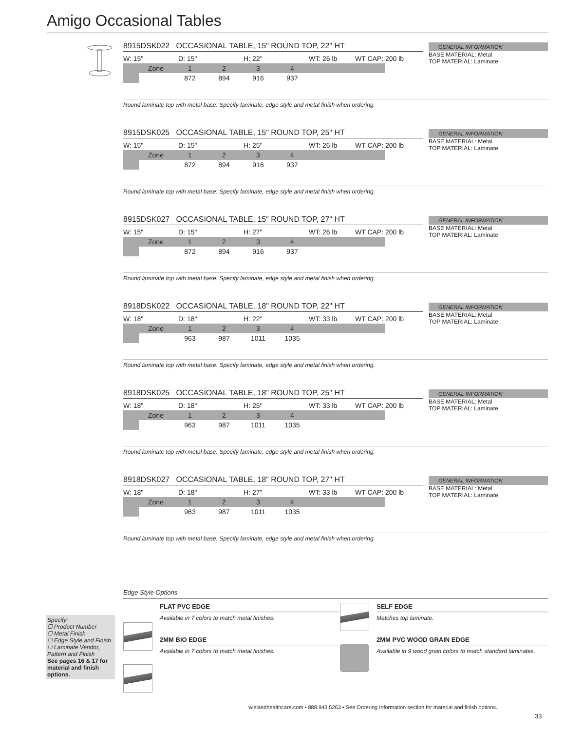Amigo Occasional Tables
8915DSK022 OCCASIONAL TABLE, 15" ROUND TOP, 22" HT
W: 15" D: 15" H: 22" WT: 26 lb WT CAP: 200 lb
| | Zone | 1 | 2 | 3 | 4 | |
| | | 872 | 894 | 916 | 937 | |
GENERAL INFORMATION
BASE MATERIAL: Metal
TOP MATERIAL: Laminate
Round laminate top with metal base. Specify laminate, edge style and metal finish when ordering.
8915DSK025 OCCASIONAL TABLE, 15" ROUND TOP, 25" HT
W: 15" D: 15" H: 25" WT: 26 lb WT CAP: 200 lb
| | Zone | 1 | 2 | 3 | 4 | |
| | | 872 | 894 | 916 | 937 | |
GENERAL INFORMATION
BASE MATERIAL: Metal
TOP MATERIAL: Laminate
Round laminate top with metal base. Specify laminate, edge style and metal finish when ordering.
8915DSK027 OCCASIONAL TABLE, 15" ROUND TOP, 27" HT
W: 15" D: 15" H: 27" WT: 26 lb WT CAP: 200 lb
| | Zone | 1 | 2 | 3 | 4 | |
| | | 872 | 894 | 916 | 937 | |
GENERAL INFORMATION
BASE MATERIAL: Metal
TOP MATERIAL: Laminate
Round laminate top with metal base. Specify laminate, edge style and metal finish when ordering.
8918DSK022 OCCASIONAL TABLE, 18" ROUND TOP, 22" HT
W: 18" D: 18" H: 22" WT: 33 lb WT CAP: 200 lb
| | Zone | 1 | 2 | 3 | 4 | |
| | | 963 | 987 | 1011 | 1035 | |
GENERAL INFORMATION
BASE MATERIAL: Metal
TOP MATERIAL: Laminate
Round laminate top with metal base. Specify laminate, edge style and metal finish when ordering.
8918DSK025 OCCASIONAL TABLE, 18" ROUND TOP, 25" HT
W: 18" D: 18" H: 25" WT: 33 lb WT CAP: 200 lb
| | Zone | 1 | 2 | 3 | 4 | |
| | | 963 | 987 | 1011 | 1035 | |
GENERAL INFORMATION
BASE MATERIAL: Metal
TOP MATERIAL: Laminate
Round laminate top with metal base. Specify laminate, edge style and metal finish when ordering.
8918DSK027 OCCASIONAL TABLE, 18" ROUND TOP, 27" HT
W: 18" D: 18" H: 27" WT: 33 lb WT CAP: 200 lb
| | Zone | 1 | 2 | 3 | 4 | |
| | | 963 | 987 | 1011 | 1035 | |
GENERAL INFORMATION
BASE MATERIAL: Metal
TOP MATERIAL: Laminate
Round laminate top with metal base. Specify laminate, edge style and metal finish when ordering.
Edge Style Options
FLAT PVC EDGE
Available in 7 colors to match metal finishes.
2MM BIO EDGE
Available in 7 colors to match metal finishes.
SELF EDGE
Matches top laminate.
2MM PVC WOOD GRAIN EDGE
Available in 9 wood grain colors to match standard laminates.
Specify:
☐ Product Number
☐ Metal Finish
☐ Edge Style and Finish
☐ Laminate Vendor, Pattern and Finish
See pages 16 & 17 for material and finish options.
wielandhealthcare.com • 888.943.5263 • See Ordering Information section for material and finish options.
33